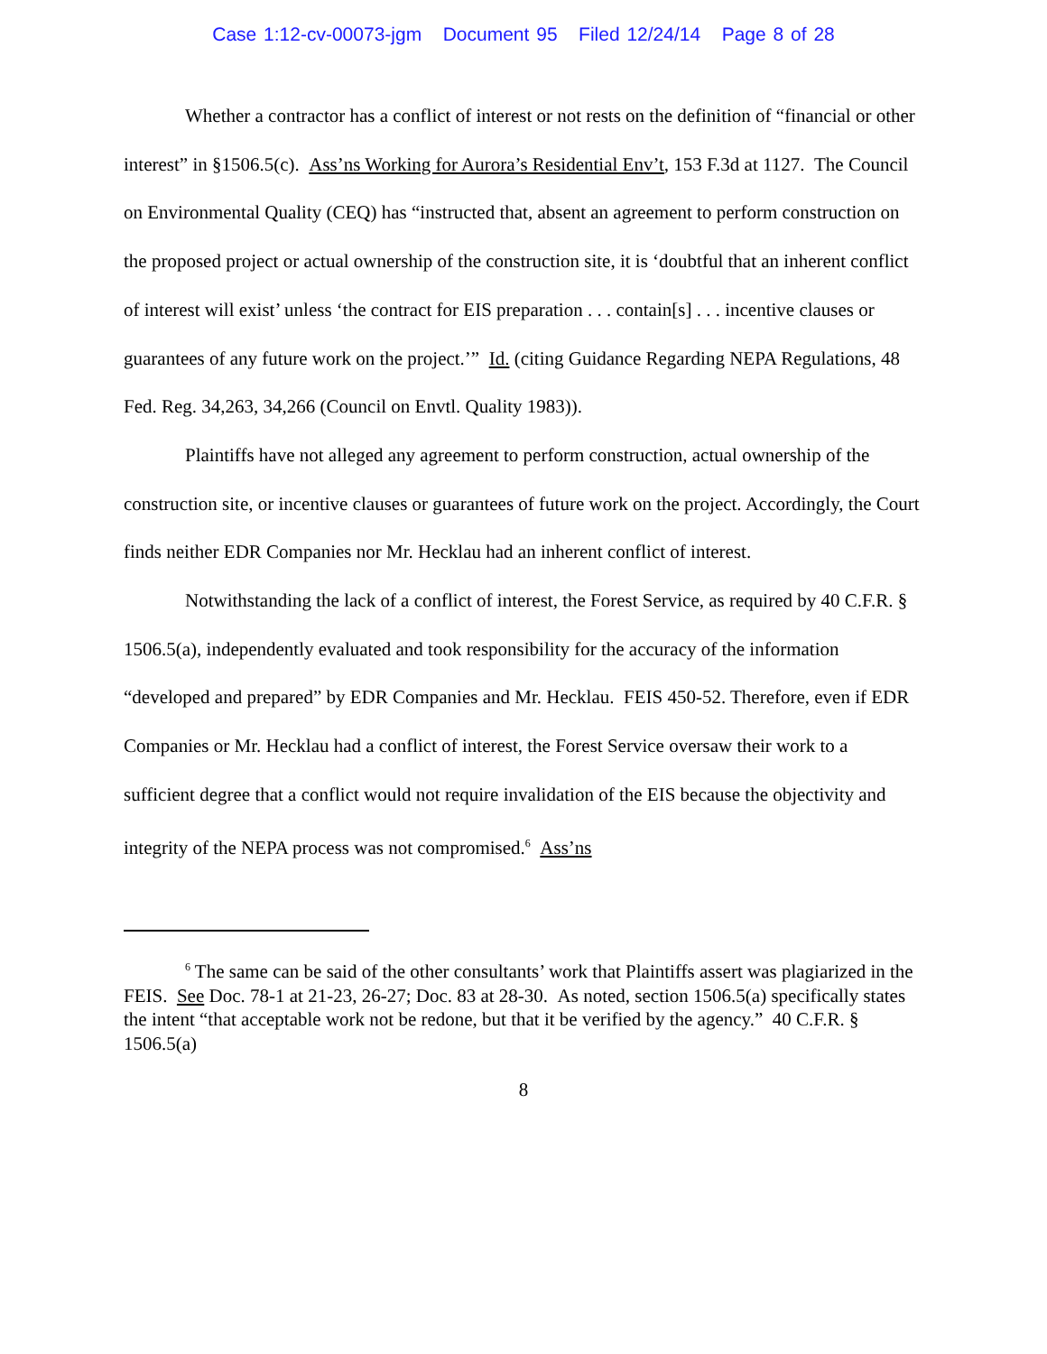Case 1:12-cv-00073-jgm Document 95 Filed 12/24/14 Page 8 of 28
Whether a contractor has a conflict of interest or not rests on the definition of “financial or other interest” in §1506.5(c). Ass’ns Working for Aurora’s Residential Env’t, 153 F.3d at 1127. The Council on Environmental Quality (CEQ) has “instructed that, absent an agreement to perform construction on the proposed project or actual ownership of the construction site, it is ‘doubtful that an inherent conflict of interest will exist’ unless ‘the contract for EIS preparation . . . contain[s] . . . incentive clauses or guarantees of any future work on the project.’” Id. (citing Guidance Regarding NEPA Regulations, 48 Fed. Reg. 34,263, 34,266 (Council on Envtl. Quality 1983)).
Plaintiffs have not alleged any agreement to perform construction, actual ownership of the construction site, or incentive clauses or guarantees of future work on the project. Accordingly, the Court finds neither EDR Companies nor Mr. Hecklau had an inherent conflict of interest.
Notwithstanding the lack of a conflict of interest, the Forest Service, as required by 40 C.F.R. § 1506.5(a), independently evaluated and took responsibility for the accuracy of the information “developed and prepared” by EDR Companies and Mr. Hecklau. FEIS 450-52. Therefore, even if EDR Companies or Mr. Hecklau had a conflict of interest, the Forest Service oversaw their work to a sufficient degree that a conflict would not require invalidation of the EIS because the objectivity and integrity of the NEPA process was not compromised.<sup>6</sup> Ass’ns
<sup>6</sup> The same can be said of the other consultants’ work that Plaintiffs assert was plagiarized in the FEIS. See Doc. 78-1 at 21-23, 26-27; Doc. 83 at 28-30. As noted, section 1506.5(a) specifically states the intent “that acceptable work not be redone, but that it be verified by the agency.” 40 C.F.R. § 1506.5(a)
8